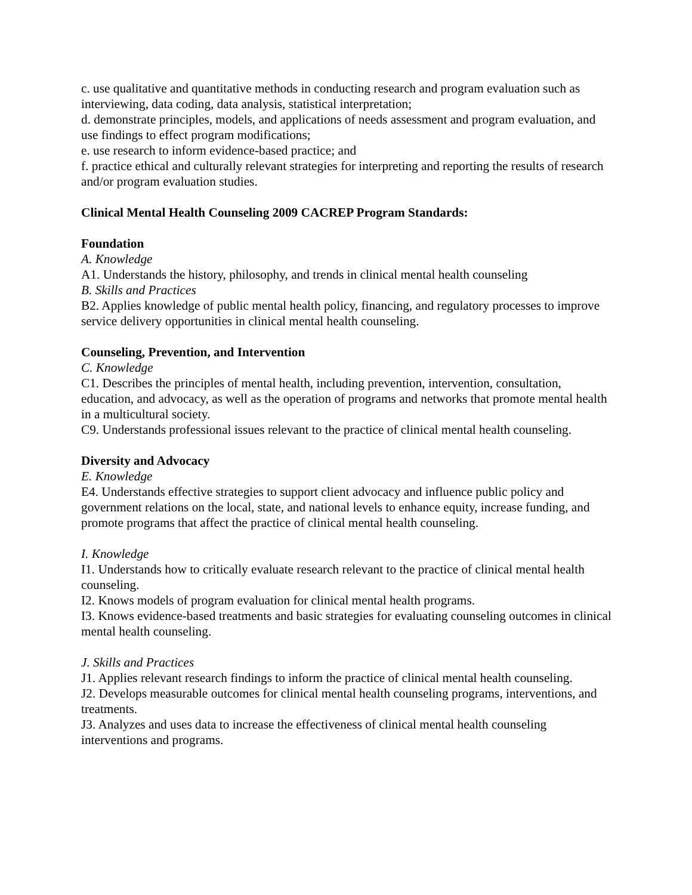c. use qualitative and quantitative methods in conducting research and program evaluation such as interviewing, data coding, data analysis, statistical interpretation;
d. demonstrate principles, models, and applications of needs assessment and program evaluation, and use findings to effect program modifications;
e. use research to inform evidence-based practice; and
f. practice ethical and culturally relevant strategies for interpreting and reporting the results of research and/or program evaluation studies.
Clinical Mental Health Counseling 2009 CACREP Program Standards:
Foundation
A. Knowledge
A1. Understands the history, philosophy, and trends in clinical mental health counseling
B. Skills and Practices
B2. Applies knowledge of public mental health policy, financing, and regulatory processes to improve service delivery opportunities in clinical mental health counseling.
Counseling, Prevention, and Intervention
C. Knowledge
C1. Describes the principles of mental health, including prevention, intervention, consultation, education, and advocacy, as well as the operation of programs and networks that promote mental health in a multicultural society.
C9. Understands professional issues relevant to the practice of clinical mental health counseling.
Diversity and Advocacy
E. Knowledge
E4. Understands effective strategies to support client advocacy and influence public policy and government relations on the local, state, and national levels to enhance equity, increase funding, and promote programs that affect the practice of clinical mental health counseling.
I. Knowledge
I1. Understands how to critically evaluate research relevant to the practice of clinical mental health counseling.
I2. Knows models of program evaluation for clinical mental health programs.
I3. Knows evidence-based treatments and basic strategies for evaluating counseling outcomes in clinical mental health counseling.
J. Skills and Practices
J1. Applies relevant research findings to inform the practice of clinical mental health counseling.
J2. Develops measurable outcomes for clinical mental health counseling programs, interventions, and treatments.
J3. Analyzes and uses data to increase the effectiveness of clinical mental health counseling interventions and programs.